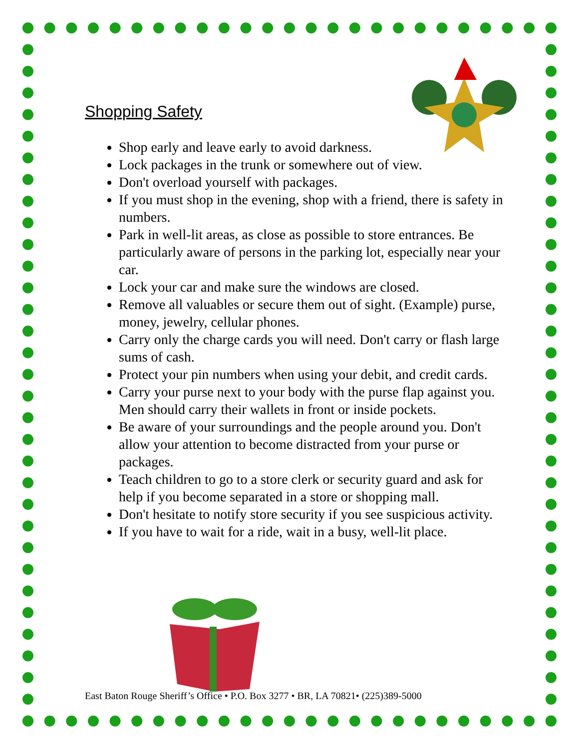Shopping Safety
Shop early and leave early to avoid darkness.
Lock packages in the trunk or somewhere out of view.
Don't overload yourself with packages.
If you must shop in the evening, shop with a friend, there is safety in numbers.
Park in well-lit areas, as close as possible to store entrances. Be particularly aware of persons in the parking lot, especially near your car.
Lock your car and make sure the windows are closed.
Remove all valuables or secure them out of sight. (Example) purse, money, jewelry, cellular phones.
Carry only the charge cards you will need. Don't carry or flash large sums of cash.
Protect your pin numbers when using your debit, and credit cards.
Carry your purse next to your body with the purse flap against you. Men should carry their wallets in front or inside pockets.
Be aware of your surroundings and the people around you. Don't allow your attention to become distracted from your purse or packages.
Teach children to go to a store clerk or security guard and ask for help if you become separated in a store or shopping mall.
Don't hesitate to notify store security if you see suspicious activity.
If you have to wait for a ride, wait in a busy, well-lit place.
East Baton Rouge Sheriff’s Office • P.O. Box 3277 • BR, LA 70821• (225)389-5000